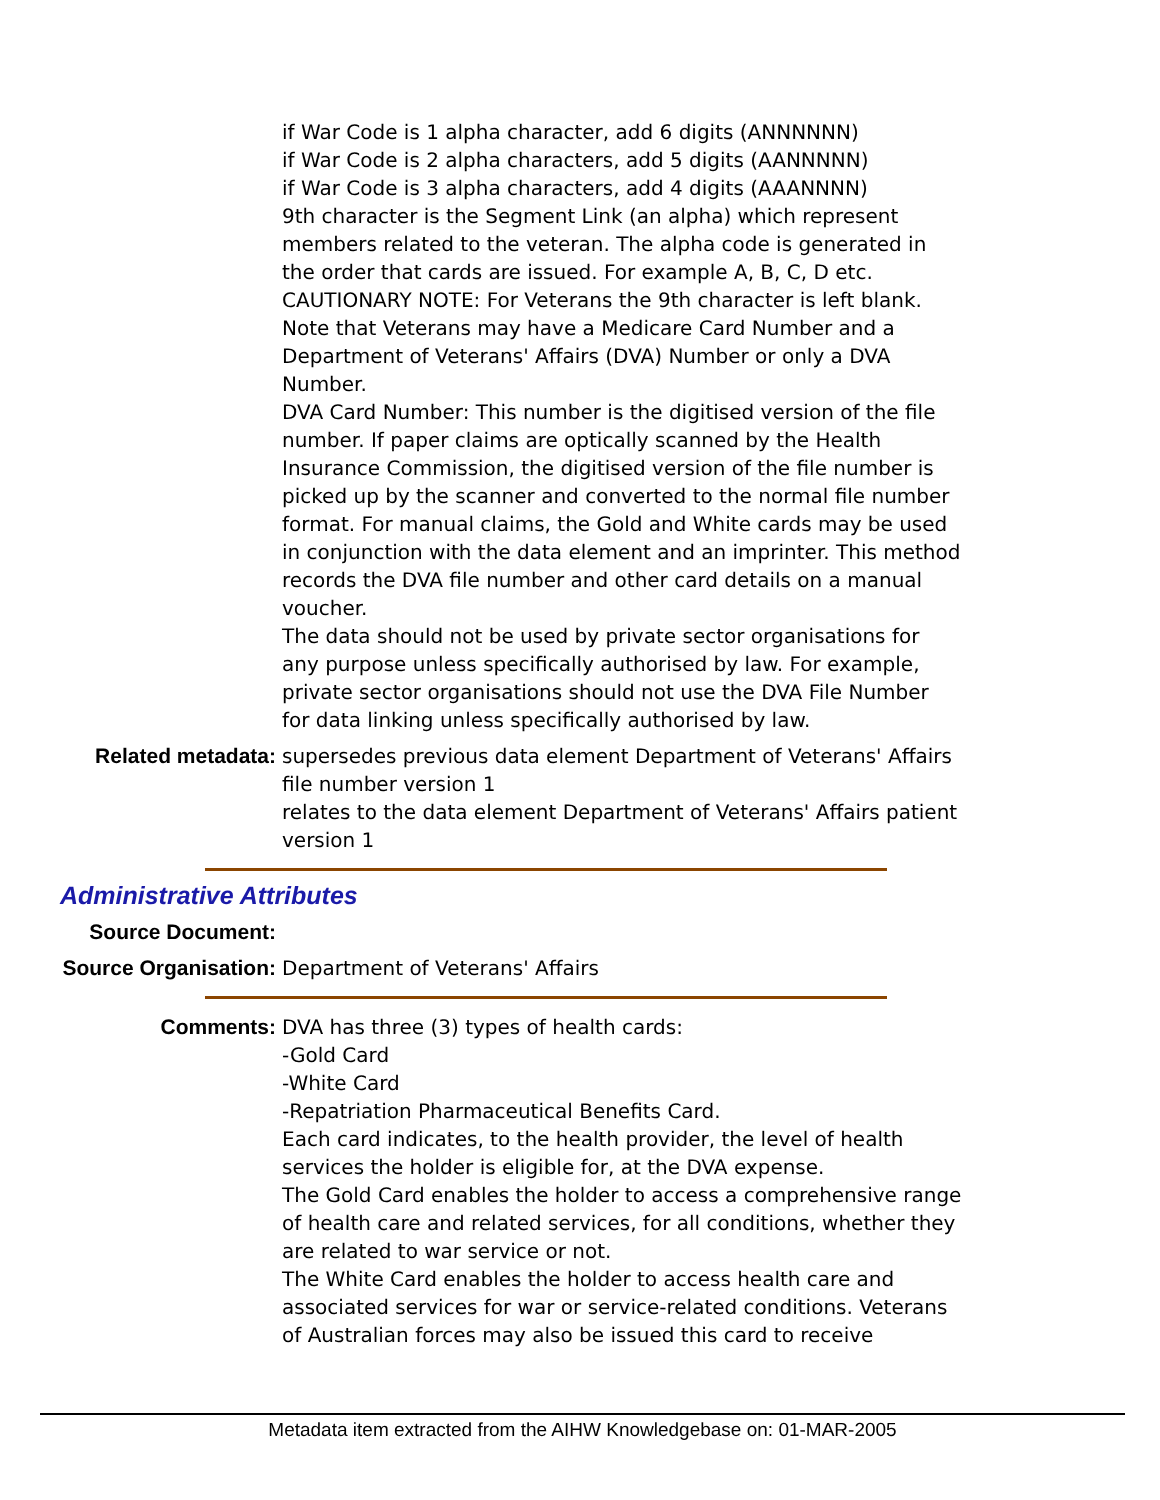if War Code is 1 alpha character, add 6 digits (ANNNNNN)
if War Code is 2 alpha characters, add 5 digits (AANNNNN)
if War Code is 3 alpha characters, add 4 digits (AAANNNN)
9th character is the Segment Link (an alpha) which represent members related to the veteran. The alpha code is generated in the order that cards are issued. For example A, B, C, D etc.
CAUTIONARY NOTE: For Veterans the 9th character is left blank.
Note that Veterans may have a Medicare Card Number and a Department of Veterans' Affairs (DVA) Number or only a DVA Number.
DVA Card Number: This number is the digitised version of the file number. If paper claims are optically scanned by the Health Insurance Commission, the digitised version of the file number is picked up by the scanner and converted to the normal file number format. For manual claims, the Gold and White cards may be used in conjunction with the data element and an imprinter. This method records the DVA file number and other card details on a manual voucher.
The data should not be used by private sector organisations for any purpose unless specifically authorised by law. For example, private sector organisations should not use the DVA File Number for data linking unless specifically authorised by law.
Related metadata: supersedes previous data element Department of Veterans' Affairs file number version 1
relates to the data element Department of Veterans' Affairs patient version 1
Administrative Attributes
Source Document:
Source Organisation: Department of Veterans' Affairs
Comments: DVA has three (3) types of health cards:
-Gold Card
-White Card
-Repatriation Pharmaceutical Benefits Card.
Each card indicates, to the health provider, the level of health services the holder is eligible for, at the DVA expense.
The Gold Card enables the holder to access a comprehensive range of health care and related services, for all conditions, whether they are related to war service or not.
The White Card enables the holder to access health care and associated services for war or service-related conditions. Veterans of Australian forces may also be issued this card to receive
Metadata item extracted from the AIHW Knowledgebase on: 01-MAR-2005